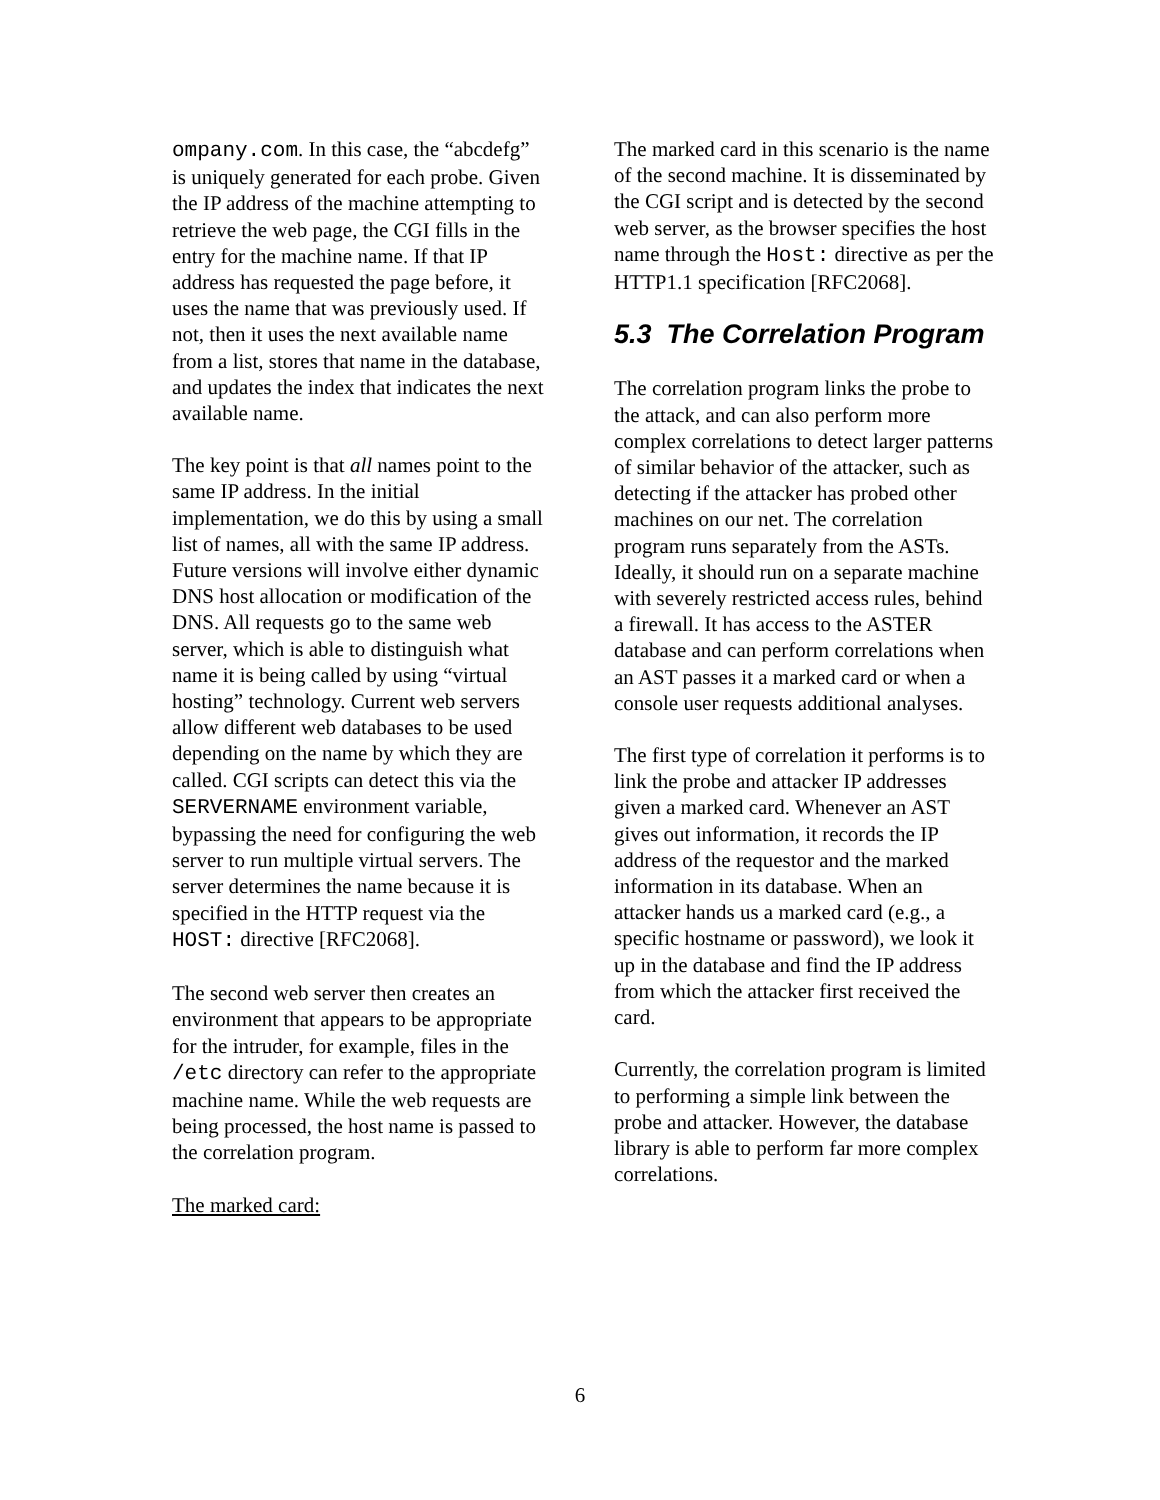ompany.com. In this case, the “abcdefg” is uniquely generated for each probe. Given the IP address of the machine attempting to retrieve the web page, the CGI fills in the entry for the machine name. If that IP address has requested the page before, it uses the name that was previously used. If not, then it uses the next available name from a list, stores that name in the database, and updates the index that indicates the next available name.
The key point is that all names point to the same IP address. In the initial implementation, we do this by using a small list of names, all with the same IP address. Future versions will involve either dynamic DNS host allocation or modification of the DNS. All requests go to the same web server, which is able to distinguish what name it is being called by using “virtual hosting” technology. Current web servers allow different web databases to be used depending on the name by which they are called. CGI scripts can detect this via the SERVERNAME environment variable, bypassing the need for configuring the web server to run multiple virtual servers. The server determines the name because it is specified in the HTTP request via the HOST: directive [RFC2068].
The second web server then creates an environment that appears to be appropriate for the intruder, for example, files in the /etc directory can refer to the appropriate machine name. While the web requests are being processed, the host name is passed to the correlation program.
The marked card:
The marked card in this scenario is the name of the second machine. It is disseminated by the CGI script and is detected by the second web server, as the browser specifies the host name through the Host: directive as per the HTTP1.1 specification [RFC2068].
5.3 The Correlation Program
The correlation program links the probe to the attack, and can also perform more complex correlations to detect larger patterns of similar behavior of the attacker, such as detecting if the attacker has probed other machines on our net. The correlation program runs separately from the ASTs. Ideally, it should run on a separate machine with severely restricted access rules, behind a firewall. It has access to the ASTER database and can perform correlations when an AST passes it a marked card or when a console user requests additional analyses.
The first type of correlation it performs is to link the probe and attacker IP addresses given a marked card. Whenever an AST gives out information, it records the IP address of the requestor and the marked information in its database. When an attacker hands us a marked card (e.g., a specific hostname or password), we look it up in the database and find the IP address from which the attacker first received the card.
Currently, the correlation program is limited to performing a simple link between the probe and attacker. However, the database library is able to perform far more complex correlations.
6